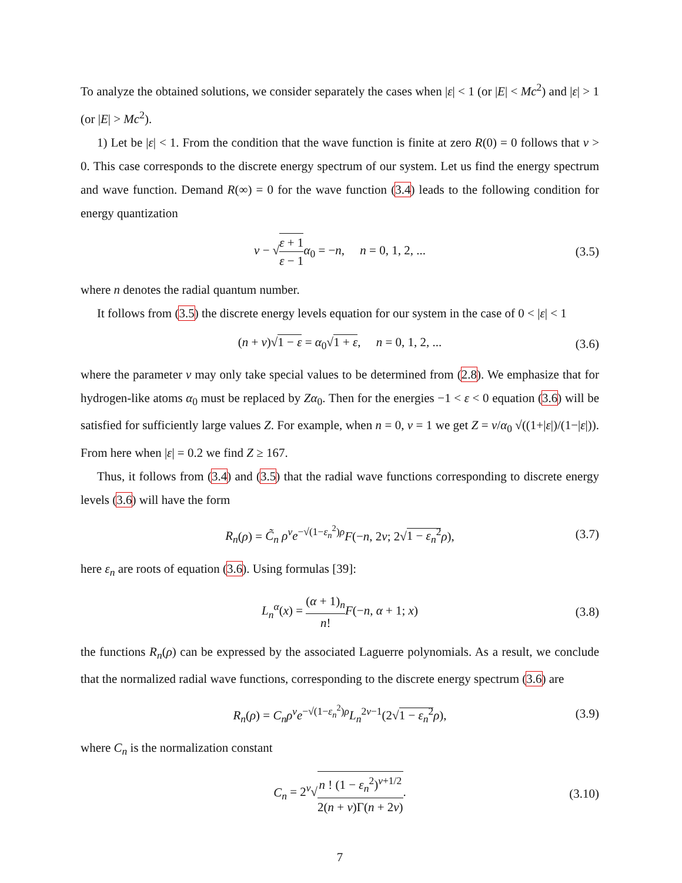To analyze the obtained solutions, we consider separately the cases when |ε| < 1 (or |E| < Mc<sup>2</sup>) and |ε| > 1 (or |E| > Mc<sup>2</sup>).
1) Let be |ε| < 1. From the condition that the wave function is finite at zero R(0) = 0 follows that ν > 0. This case corresponds to the discrete energy spectrum of our system. Let us find the energy spectrum and wave function. Demand R(∞) = 0 for the wave function (3.4) leads to the following condition for energy quantization
ν − √ε + 1 ε − 1 α<sub>0</sub> = −n, n = 0, 1, 2, ... (3.5)
where n denotes the radial quantum number.
It follows from (3.5) the discrete energy levels equation for our system in the case of 0 < |ε| < 1
(n + ν)√1 − ε = α<sub>0</sub>√1 + ε, n = 0, 1, 2, ... (3.6)
where the parameter ν may only take special values to be determined from (2.8). We emphasize that for hydrogen-like atoms α<sub>0</sub> must be replaced by Zα<sub>0</sub>. Then for the energies −1 < ε < 0 equation (3.6) will be satisfied for sufficiently large values Z. For example, when n = 0, ν = 1 we get Z = ν/α<sub>0</sub> √((1+|ε|)/(1−|ε|)). From here when |ε| = 0.2 we find Z ≥ 167.
Thus, it follows from (3.4) and (3.5) that the radial wave functions corresponding to discrete energy levels (3.6) will have the form
R<sub>n</sub>(ρ) = C̃<sub>n</sub> ρ<sup>ν</sup>e<sup>−√(1−ε<sub>n</sub><sup>2</sup>)ρ</sup>F(−n, 2ν; 2√1 − ε<sub>n</sub><sup>2</sup> ρ), (3.7)
here ε<sub>n</sub> are roots of equation (3.6). Using formulas [39]:
L<sub>n</sub><sup>α</sup>(x) = (α + 1)<sub>n</sub> n!F(−n, α + 1; x) (3.8)
the functions R<sub>n</sub>(ρ) can be expressed by the associated Laguerre polynomials. As a result, we conclude that the normalized radial wave functions, corresponding to the discrete energy spectrum (3.6) are
R<sub>n</sub>(ρ) = C<sub>n</sub>ρ<sup>ν</sup>e<sup>−√(1−ε<sub>n</sub><sup>2</sup>)ρ</sup>L<sub>n</sub><sup>2ν−1</sup>(2√1 − ε<sub>n</sub><sup>2</sup> ρ), (3.9)
where C<sub>n</sub> is the normalization constant
C<sub>n</sub> = 2<sup>ν</sup>√n ! (1 − ε<sub>n</sub><sup>2</sup>)<sup>ν+1/2</sup> 2(n + ν)Γ(n + 2ν). (3.10)
7